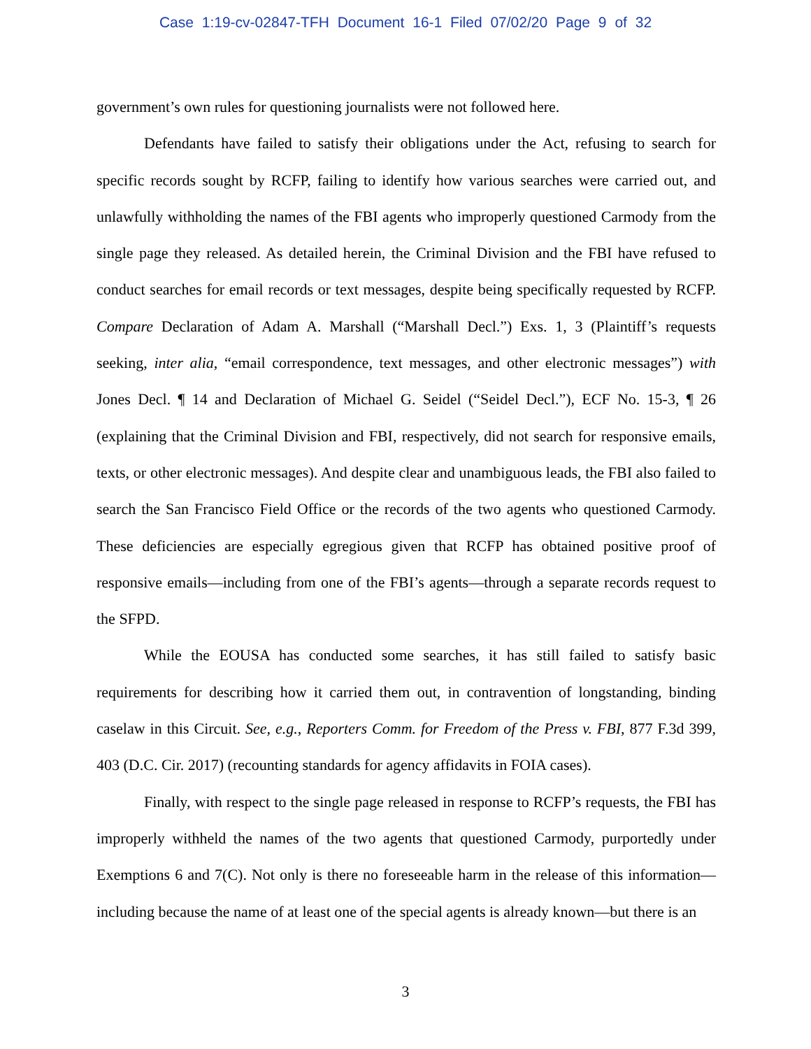Case 1:19-cv-02847-TFH Document 16-1 Filed 07/02/20 Page 9 of 32
government’s own rules for questioning journalists were not followed here.
Defendants have failed to satisfy their obligations under the Act, refusing to search for specific records sought by RCFP, failing to identify how various searches were carried out, and unlawfully withholding the names of the FBI agents who improperly questioned Carmody from the single page they released. As detailed herein, the Criminal Division and the FBI have refused to conduct searches for email records or text messages, despite being specifically requested by RCFP. Compare Declaration of Adam A. Marshall (“Marshall Decl.”) Exs. 1, 3 (Plaintiff’s requests seeking, inter alia, “email correspondence, text messages, and other electronic messages”) with Jones Decl. ¶ 14 and Declaration of Michael G. Seidel (“Seidel Decl.”), ECF No. 15-3, ¶ 26 (explaining that the Criminal Division and FBI, respectively, did not search for responsive emails, texts, or other electronic messages). And despite clear and unambiguous leads, the FBI also failed to search the San Francisco Field Office or the records of the two agents who questioned Carmody. These deficiencies are especially egregious given that RCFP has obtained positive proof of responsive emails—including from one of the FBI’s agents—through a separate records request to the SFPD.
While the EOUSA has conducted some searches, it has still failed to satisfy basic requirements for describing how it carried them out, in contravention of longstanding, binding caselaw in this Circuit. See, e.g., Reporters Comm. for Freedom of the Press v. FBI, 877 F.3d 399, 403 (D.C. Cir. 2017) (recounting standards for agency affidavits in FOIA cases).
Finally, with respect to the single page released in response to RCFP’s requests, the FBI has improperly withheld the names of the two agents that questioned Carmody, purportedly under Exemptions 6 and 7(C). Not only is there no foreseeable harm in the release of this information—including because the name of at least one of the special agents is already known—but there is an
3